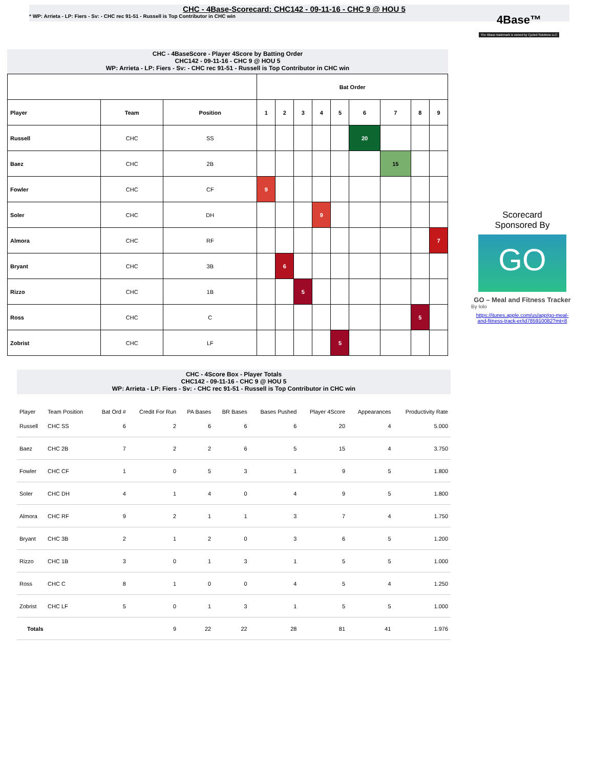CHC - 4Base-Scorecard: CHC142 - 09-11-16 - CHC 9 @ HOU 5
* WP: Arrieta - LP: Fiers - Sv: - CHC rec 91-51 - Russell is Top Contributor in CHC win
4Base™
The 4Base trademark is owned by Cycled Solutions LLC
CHC - 4BaseScore - Player 4Score by Batting Order
CHC142 - 09-11-16 - CHC 9 @ HOU 5
WP: Arrieta - LP: Fiers - Sv: - CHC rec 91-51 - Russell is Top Contributor in CHC win
| | | | Bat Order | | | | | | | | |
| --- | --- | --- | --- | --- | --- | --- | --- | --- | --- | --- | --- |
| Player | Team | Position | 1 | 2 | 3 | 4 | 5 | 6 | 7 | 8 | 9 |
| Russell | CHC | SS | | | | | | 20 | | | |
| Baez | CHC | 2B | | | | | | | 15 | | |
| Fowler | CHC | CF | 9 | | | | | | | | |
| Soler | CHC | DH | | | | 9 | | | | | |
| Almora | CHC | RF | | | | | | | | | 7 |
| Bryant | CHC | 3B | | 6 | | | | | | | |
| Rizzo | CHC | 1B | | | 5 | | | | | | |
| Ross | CHC | C | | | | | | | | 5 | |
| Zobrist | CHC | LF | | | | | 5 | | | | |
Scorecard
Sponsored By
GO
GO – Meal and Fitness Tracker
By Iolo
https://itunes.apple.com/us/app/go-meal-and-fitness-track-er/id785910082?mt=8
CHC - 4Score Box - Player Totals
CHC142 - 09-11-16 - CHC 9 @ HOU 5
WP: Arrieta - LP: Fiers - Sv: - CHC rec 91-51 - Russell is Top Contributor in CHC win
| Player | Team Position | Bat Ord # | Credit For Run | PA Bases | BR Bases | Bases Pushed | Player 4Score | Appearances | Productivity Rate |
| --- | --- | --- | --- | --- | --- | --- | --- | --- | --- |
| Russell | CHC SS | 6 | 2 | 6 | 6 | 6 | 20 | 4 | 5.000 |
| Baez | CHC 2B | 7 | 2 | 2 | 6 | 5 | 15 | 4 | 3.750 |
| Fowler | CHC CF | 1 | 0 | 5 | 3 | 1 | 9 | 5 | 1.800 |
| Soler | CHC DH | 4 | 1 | 4 | 0 | 4 | 9 | 5 | 1.800 |
| Almora | CHC RF | 9 | 2 | 1 | 1 | 3 | 7 | 4 | 1.750 |
| Bryant | CHC 3B | 2 | 1 | 2 | 0 | 3 | 6 | 5 | 1.200 |
| Rizzo | CHC 1B | 3 | 0 | 1 | 3 | 1 | 5 | 5 | 1.000 |
| Ross | CHC C | 8 | 1 | 0 | 0 | 4 | 5 | 4 | 1.250 |
| Zobrist | CHC LF | 5 | 0 | 1 | 3 | 1 | 5 | 5 | 1.000 |
| Totals | | | 9 | 22 | 22 | 28 | 81 | 41 | 1.976 |